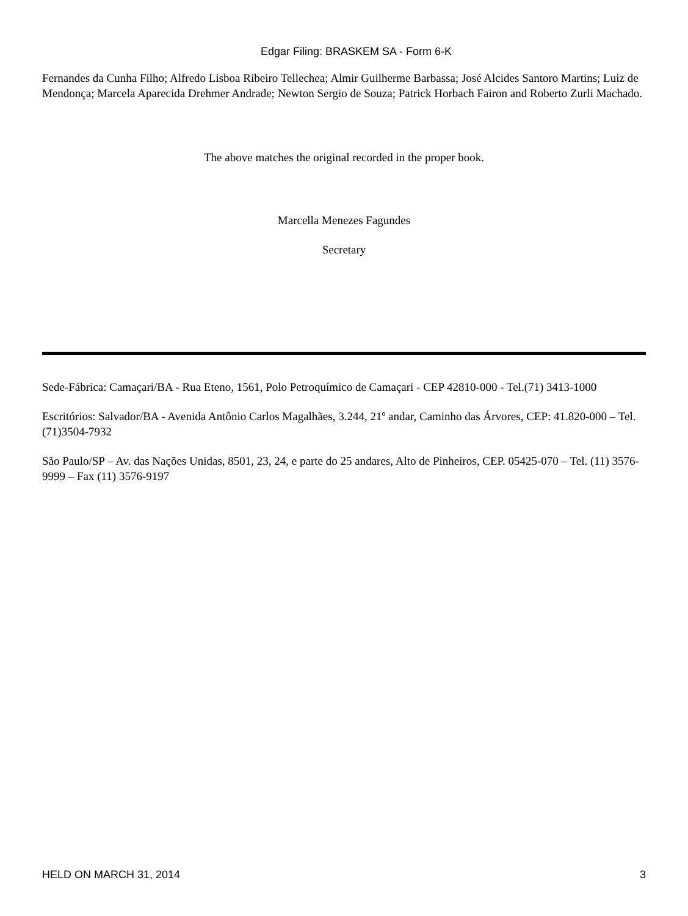Edgar Filing: BRASKEM SA - Form 6-K
Fernandes da Cunha Filho; Alfredo Lisboa Ribeiro Tellechea; Almir Guilherme Barbassa; José Alcides Santoro Martins; Luiz de Mendonça; Marcela Aparecida Drehmer Andrade; Newton Sergio de Souza; Patrick Horbach Fairon and Roberto Zurli Machado.
The above matches the original recorded in the proper book.
Marcella Menezes Fagundes
Secretary
Sede-Fábrica: Camaçari/BA - Rua Eteno, 1561, Polo Petroquímico de Camaçari - CEP 42810-000 - Tel.(71) 3413-1000
Escritórios: Salvador/BA - Avenida Antônio Carlos Magalhães, 3.244, 21º andar, Caminho das Árvores, CEP: 41.820-000 – Tel. (71)3504-7932
São Paulo/SP – Av. das Nações Unidas, 8501, 23, 24, e parte do 25 andares, Alto de Pinheiros, CEP. 05425-070 – Tel. (11) 3576-9999 – Fax (11) 3576-9197
HELD ON MARCH 31, 2014 3